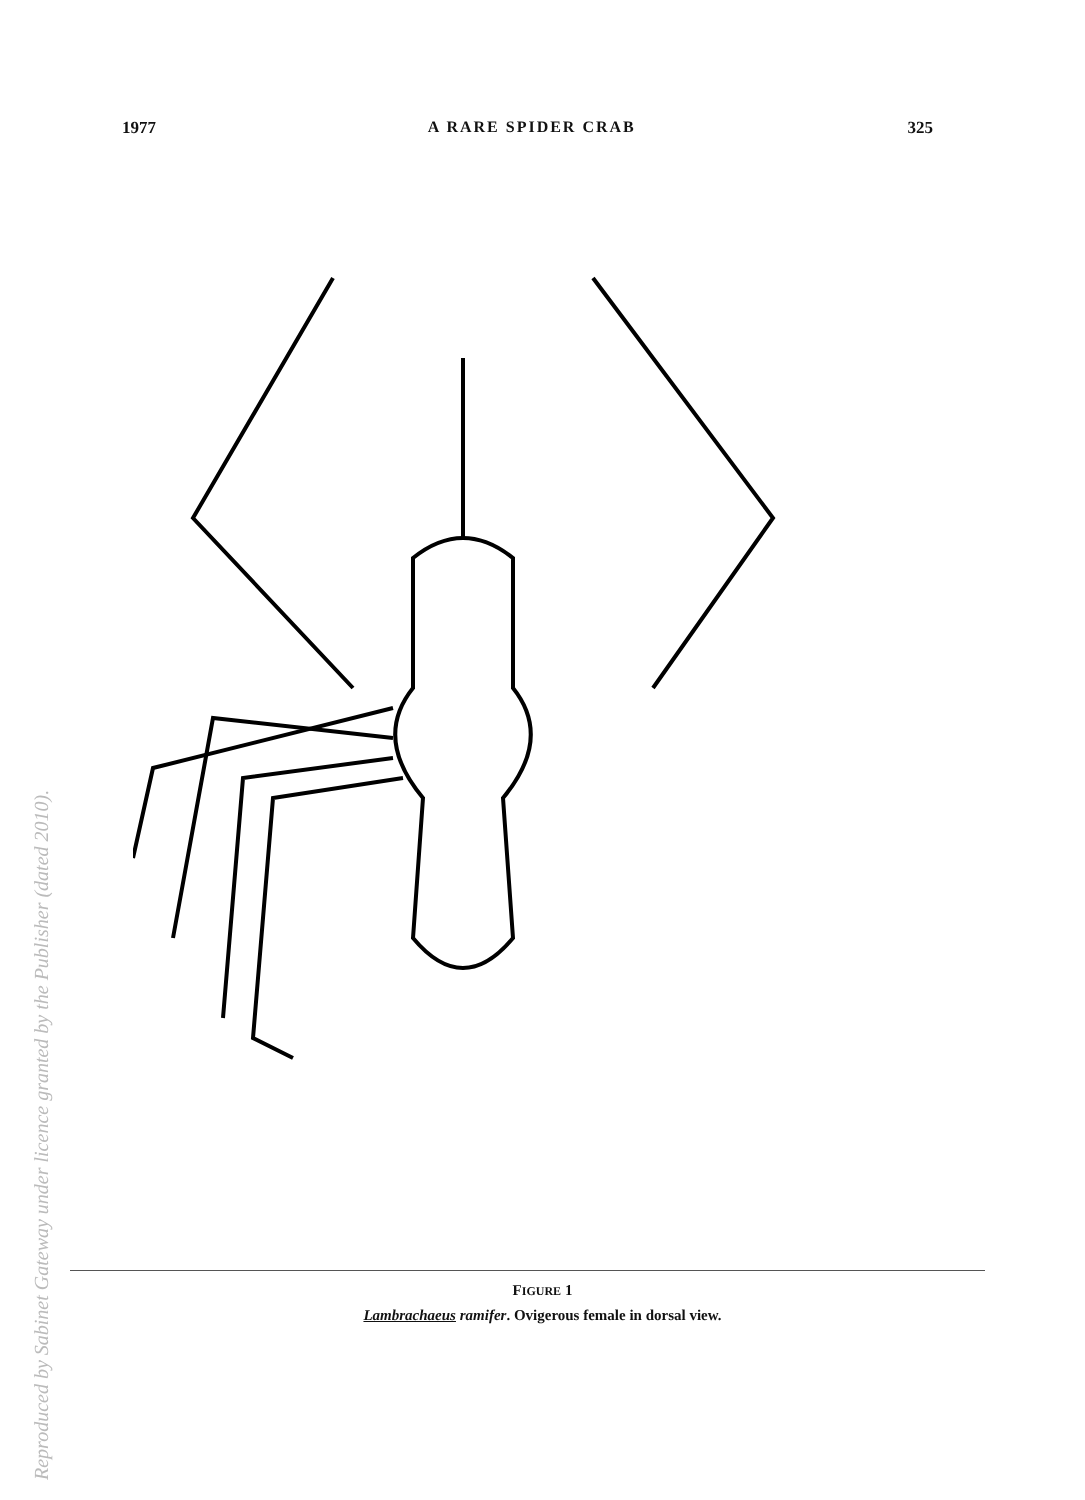1977 A RARE SPIDER CRAB 325
FIGURE 1
Lambrachaeus ramifer. Ovigerous female in dorsal view.
Reproduced by Sabinet Gateway under licence granted by the Publisher (dated 2010).